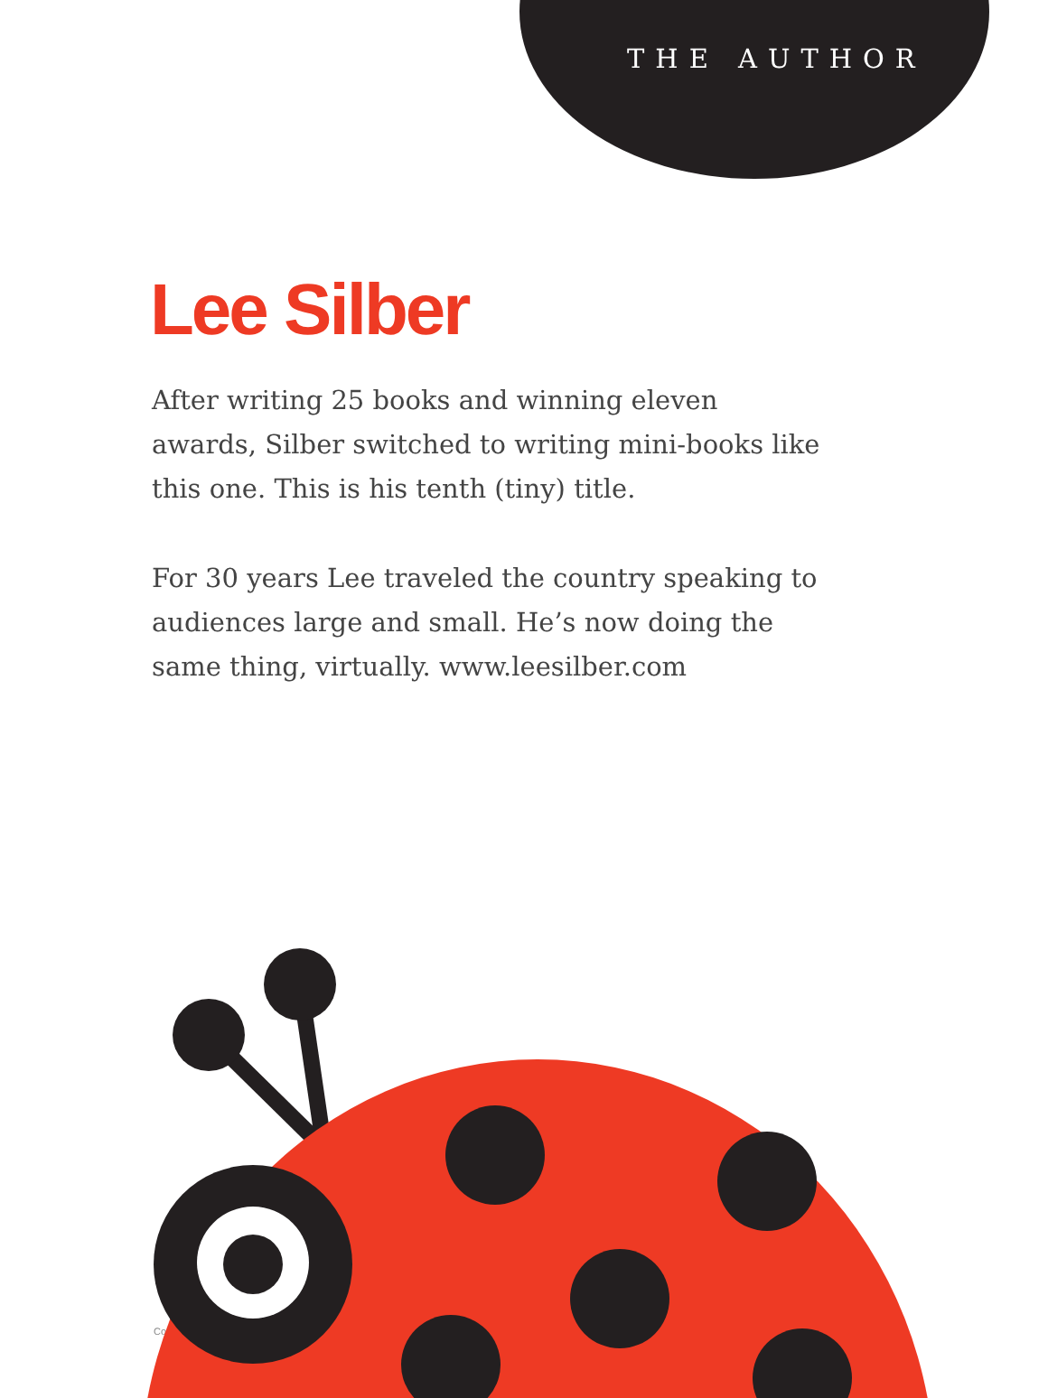THE AUTHOR
Lee Silber
After writing 25 books and winning eleven awards, Silber switched to writing mini-books like this one. This is his tenth (tiny) title.
For 30 years Lee traveled the country speaking to audiences large and small. He’s now doing the same thing, virtually. www.leesilber.com
Co